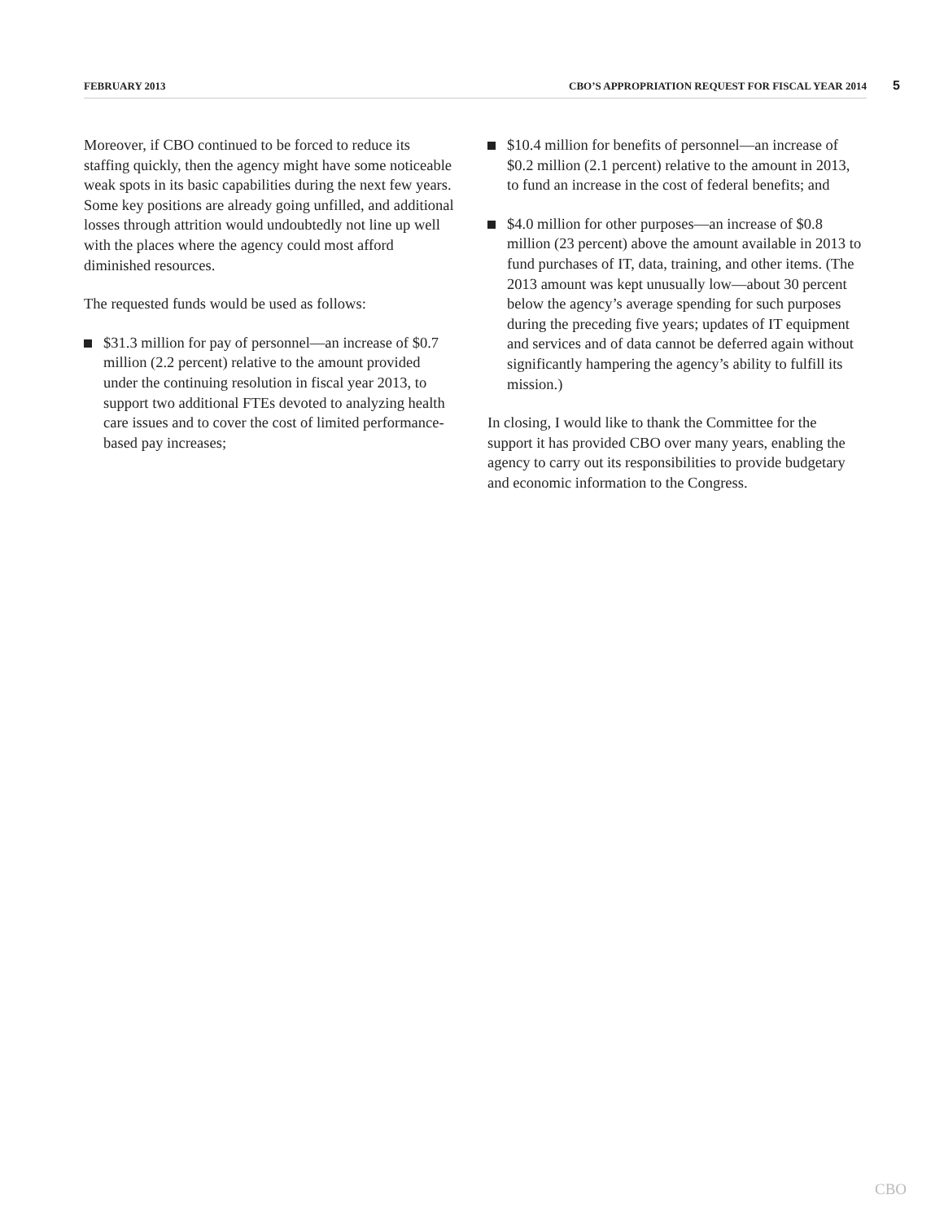FEBRUARY 2013 CBO’S APPROPRIATION REQUEST FOR FISCAL YEAR 2014 5
Moreover, if CBO continued to be forced to reduce its staffing quickly, then the agency might have some noticeable weak spots in its basic capabilities during the next few years. Some key positions are already going unfilled, and additional losses through attrition would undoubtedly not line up well with the places where the agency could most afford diminished resources.
The requested funds would be used as follows:
$31.3 million for pay of personnel—an increase of $0.7 million (2.2 percent) relative to the amount provided under the continuing resolution in fiscal year 2013, to support two additional FTEs devoted to analyzing health care issues and to cover the cost of limited performance-based pay increases;
$10.4 million for benefits of personnel—an increase of $0.2 million (2.1 percent) relative to the amount in 2013, to fund an increase in the cost of federal benefits; and
$4.0 million for other purposes—an increase of $0.8 million (23 percent) above the amount available in 2013 to fund purchases of IT, data, training, and other items. (The 2013 amount was kept unusually low—about 30 percent below the agency’s average spending for such purposes during the preceding five years; updates of IT equipment and services and of data cannot be deferred again without significantly hampering the agency’s ability to fulfill its mission.)
In closing, I would like to thank the Committee for the support it has provided CBO over many years, enabling the agency to carry out its responsibilities to provide budgetary and economic information to the Congress.
CBO